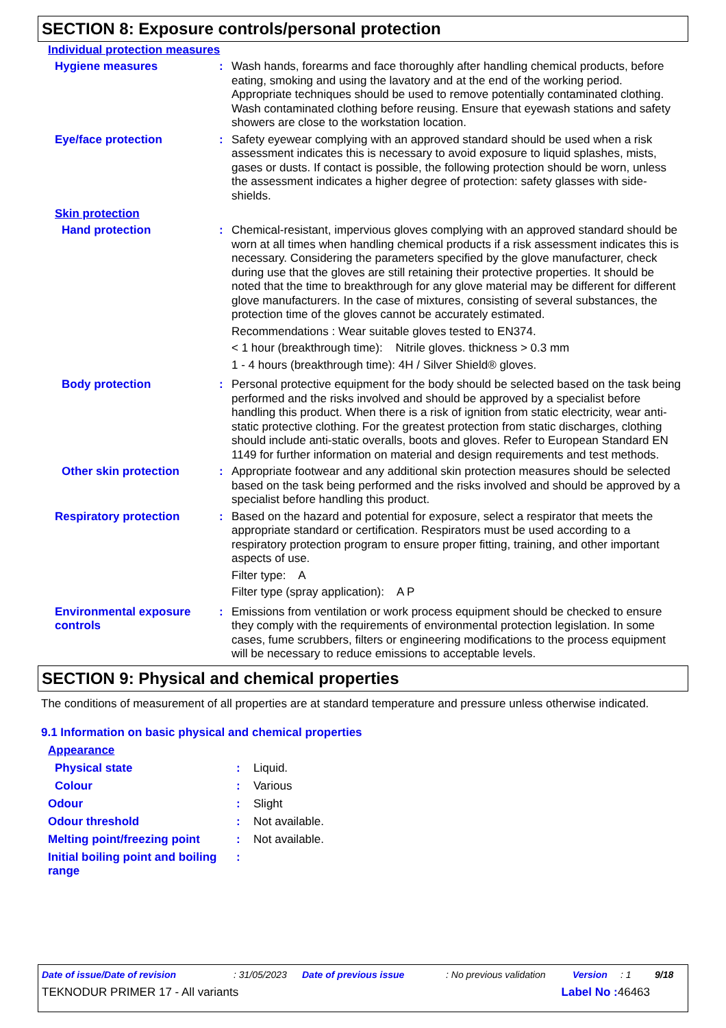SECTION 8: Exposure controls/personal protection
Individual protection measures
Hygiene measures :
Wash hands, forearms and face thoroughly after handling chemical products, before eating, smoking and using the lavatory and at the end of the working period. Appropriate techniques should be used to remove potentially contaminated clothing. Wash contaminated clothing before reusing. Ensure that eyewash stations and safety showers are close to the workstation location.
Eye/face protection :
Safety eyewear complying with an approved standard should be used when a risk assessment indicates this is necessary to avoid exposure to liquid splashes, mists, gases or dusts. If contact is possible, the following protection should be worn, unless the assessment indicates a higher degree of protection: safety glasses with side-shields.
Skin protection
Hand protection :
Chemical-resistant, impervious gloves complying with an approved standard should be worn at all times when handling chemical products if a risk assessment indicates this is necessary. Considering the parameters specified by the glove manufacturer, check during use that the gloves are still retaining their protective properties. It should be noted that the time to breakthrough for any glove material may be different for different glove manufacturers. In the case of mixtures, consisting of several substances, the protection time of the gloves cannot be accurately estimated.
Recommendations : Wear suitable gloves tested to EN374.
< 1 hour (breakthrough time): Nitrile gloves. thickness > 0.3 mm
1 - 4 hours (breakthrough time): 4H / Silver Shield® gloves.
Body protection :
Personal protective equipment for the body should be selected based on the task being performed and the risks involved and should be approved by a specialist before handling this product. When there is a risk of ignition from static electricity, wear anti-static protective clothing. For the greatest protection from static discharges, clothing should include anti-static overalls, boots and gloves. Refer to European Standard EN 1149 for further information on material and design requirements and test methods.
Other skin protection :
Appropriate footwear and any additional skin protection measures should be selected based on the task being performed and the risks involved and should be approved by a specialist before handling this product.
Respiratory protection :
Based on the hazard and potential for exposure, select a respirator that meets the appropriate standard or certification. Respirators must be used according to a respiratory protection program to ensure proper fitting, training, and other important aspects of use.
Filter type: A
Filter type (spray application): A P
Environmental exposure controls
:
Emissions from ventilation or work process equipment should be checked to ensure they comply with the requirements of environmental protection legislation. In some cases, fume scrubbers, filters or engineering modifications to the process equipment will be necessary to reduce emissions to acceptable levels.
SECTION 9: Physical and chemical properties
The conditions of measurement of all properties are at standard temperature and pressure unless otherwise indicated.
9.1 Information on basic physical and chemical properties
Appearance
Physical state : Liquid.
Colour : Various
Odour : Slight
Odour threshold : Not available.
Melting point/freezing point
: Not available.
Initial boiling point and boiling range
:
Date of issue/Date of revision: 31/05/2023 Date of previous issue: No previous validation Version: 1 9/18
TEKNODUR PRIMER 17 - All variants Label No : 46463